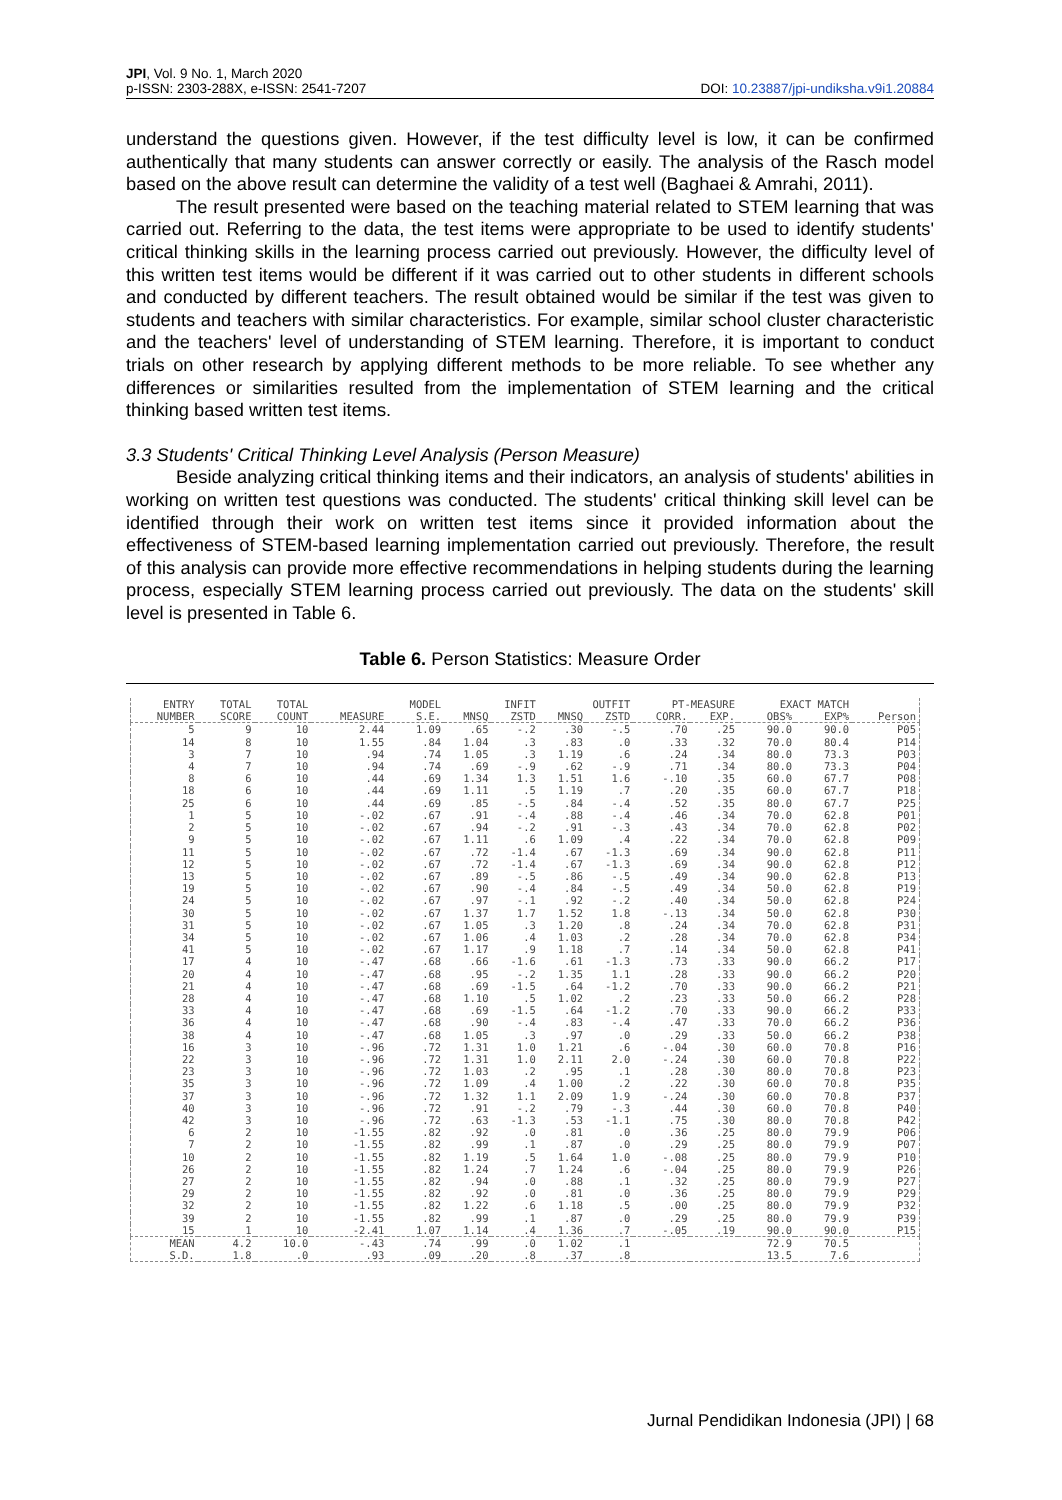JPI, Vol. 9 No. 1, March 2020
p-ISSN: 2303-288X, e-ISSN: 2541-7207
DOI: 10.23887/jpi-undiksha.v9i1.20884
understand the questions given. However, if the test difficulty level is low, it can be confirmed authentically that many students can answer correctly or easily. The analysis of the Rasch model based on the above result can determine the validity of a test well (Baghaei & Amrahi, 2011).
The result presented were based on the teaching material related to STEM learning that was carried out. Referring to the data, the test items were appropriate to be used to identify students' critical thinking skills in the learning process carried out previously. However, the difficulty level of this written test items would be different if it was carried out to other students in different schools and conducted by different teachers. The result obtained would be similar if the test was given to students and teachers with similar characteristics. For example, similar school cluster characteristic and the teachers' level of understanding of STEM learning. Therefore, it is important to conduct trials on other research by applying different methods to be more reliable. To see whether any differences or similarities resulted from the implementation of STEM learning and the critical thinking based written test items.
3.3 Students' Critical Thinking Level Analysis (Person Measure)
Beside analyzing critical thinking items and their indicators, an analysis of students' abilities in working on written test questions was conducted. The students' critical thinking skill level can be identified through their work on written test items since it provided information about the effectiveness of STEM-based learning implementation carried out previously. Therefore, the result of this analysis can provide more effective recommendations in helping students during the learning process, especially STEM learning process carried out previously. The data on the students' skill level is presented in Table 6.
Table 6. Person Statistics: Measure Order
| ENTRY | TOTAL | TOTAL | | MODEL | INFIT | | OUTFIT | | PT-MEASURE | | EXACT MATCH | | |
| --- | --- | --- | --- | --- | --- | --- | --- | --- | --- | --- | --- | --- | --- |
| NUMBER | SCORE | COUNT | MEASURE | S.E. | MNSQ | ZSTD | MNSQ | ZSTD | CORR. | EXP. | OBS% | EXP% | Person |
| 5 | 9 | 10 | 2.44 | 1.09 | .65 | -.2 | .30 | -.5 | .70 | .25 | 90.0 | 90.0 | P05 |
| 14 | 8 | 10 | 1.55 | .84 | 1.04 | .3 | .83 | .0 | .33 | .32 | 70.0 | 80.4 | P14 |
| 3 | 7 | 10 | .94 | .74 | 1.05 | .3 | 1.19 | .6 | .24 | .34 | 80.0 | 73.3 | P03 |
| 4 | 7 | 10 | .94 | .74 | .69 | -.9 | .62 | -.9 | .71 | .34 | 80.0 | 73.3 | P04 |
| 8 | 6 | 10 | .44 | .69 | 1.34 | 1.3 | 1.51 | 1.6 | -.10 | .35 | 60.0 | 67.7 | P08 |
| 18 | 6 | 10 | .44 | .69 | 1.11 | .5 | 1.19 | .7 | .20 | .35 | 60.0 | 67.7 | P18 |
| 25 | 6 | 10 | .44 | .69 | .85 | -.5 | .84 | -.4 | .52 | .35 | 80.0 | 67.7 | P25 |
| 1 | 5 | 10 | -.02 | .67 | .91 | -.4 | .88 | -.4 | .46 | .34 | 70.0 | 62.8 | P01 |
| 2 | 5 | 10 | -.02 | .67 | .94 | -.2 | .91 | -.3 | .43 | .34 | 70.0 | 62.8 | P02 |
| 9 | 5 | 10 | -.02 | .67 | 1.11 | .6 | 1.09 | .4 | .22 | .34 | 70.0 | 62.8 | P09 |
| 11 | 5 | 10 | -.02 | .67 | .72 | -1.4 | .67 | -1.3 | .69 | .34 | 90.0 | 62.8 | P11 |
| 12 | 5 | 10 | -.02 | .67 | .72 | -1.4 | .67 | -1.3 | .69 | .34 | 90.0 | 62.8 | P12 |
| 13 | 5 | 10 | -.02 | .67 | .89 | -.5 | .86 | -.5 | .49 | .34 | 90.0 | 62.8 | P13 |
| 19 | 5 | 10 | -.02 | .67 | .90 | -.4 | .84 | -.5 | .49 | .34 | 50.0 | 62.8 | P19 |
| 24 | 5 | 10 | -.02 | .67 | .97 | -.1 | .92 | -.2 | .40 | .34 | 50.0 | 62.8 | P24 |
| 30 | 5 | 10 | -.02 | .67 | 1.37 | 1.7 | 1.52 | 1.8 | -.13 | .34 | 50.0 | 62.8 | P30 |
| 31 | 5 | 10 | -.02 | .67 | 1.05 | .3 | 1.20 | .8 | .24 | .34 | 70.0 | 62.8 | P31 |
| 34 | 5 | 10 | -.02 | .67 | 1.06 | .4 | 1.03 | .2 | .28 | .34 | 70.0 | 62.8 | P34 |
| 41 | 5 | 10 | -.02 | .67 | 1.17 | .9 | 1.18 | .7 | .14 | .34 | 50.0 | 62.8 | P41 |
| 17 | 4 | 10 | -.47 | .68 | .66 | -1.6 | .61 | -1.3 | .73 | .33 | 90.0 | 66.2 | P17 |
| 20 | 4 | 10 | -.47 | .68 | .95 | -.2 | 1.35 | 1.1 | .28 | .33 | 90.0 | 66.2 | P20 |
| 21 | 4 | 10 | -.47 | .68 | .69 | -1.5 | .64 | -1.2 | .70 | .33 | 90.0 | 66.2 | P21 |
| 28 | 4 | 10 | -.47 | .68 | 1.10 | .5 | 1.02 | .2 | .23 | .33 | 50.0 | 66.2 | P28 |
| 33 | 4 | 10 | -.47 | .68 | .69 | -1.5 | .64 | -1.2 | .70 | .33 | 90.0 | 66.2 | P33 |
| 36 | 4 | 10 | -.47 | .68 | .90 | -.4 | .83 | -.4 | .47 | .33 | 70.0 | 66.2 | P36 |
| 38 | 4 | 10 | -.47 | .68 | 1.05 | .3 | .97 | .0 | .29 | .33 | 50.0 | 66.2 | P38 |
| 16 | 3 | 10 | -.96 | .72 | 1.31 | 1.0 | 1.21 | .6 | -.04 | .30 | 60.0 | 70.8 | P16 |
| 22 | 3 | 10 | -.96 | .72 | 1.31 | 1.0 | 2.11 | 2.0 | -.24 | .30 | 60.0 | 70.8 | P22 |
| 23 | 3 | 10 | -.96 | .72 | 1.03 | .2 | .95 | .1 | .28 | .30 | 80.0 | 70.8 | P23 |
| 35 | 3 | 10 | -.96 | .72 | 1.09 | .4 | 1.00 | .2 | .22 | .30 | 60.0 | 70.8 | P35 |
| 37 | 3 | 10 | -.96 | .72 | 1.32 | 1.1 | 2.09 | 1.9 | -.24 | .30 | 60.0 | 70.8 | P37 |
| 40 | 3 | 10 | -.96 | .72 | .91 | -.2 | .79 | -.3 | .44 | .30 | 60.0 | 70.8 | P40 |
| 42 | 3 | 10 | -.96 | .72 | .63 | -1.3 | .53 | -1.1 | .75 | .30 | 80.0 | 70.8 | P42 |
| 6 | 2 | 10 | -1.55 | .82 | .92 | .0 | .81 | .0 | .36 | .25 | 80.0 | 79.9 | P06 |
| 7 | 2 | 10 | -1.55 | .82 | .99 | .1 | .87 | .0 | .29 | .25 | 80.0 | 79.9 | P07 |
| 10 | 2 | 10 | -1.55 | .82 | 1.19 | .5 | 1.64 | 1.0 | -.08 | .25 | 80.0 | 79.9 | P10 |
| 26 | 2 | 10 | -1.55 | .82 | 1.24 | .7 | 1.24 | .6 | -.04 | .25 | 80.0 | 79.9 | P26 |
| 27 | 2 | 10 | -1.55 | .82 | .94 | .0 | .88 | .1 | .32 | .25 | 80.0 | 79.9 | P27 |
| 29 | 2 | 10 | -1.55 | .82 | .92 | .0 | .81 | .0 | .36 | .25 | 80.0 | 79.9 | P29 |
| 32 | 2 | 10 | -1.55 | .82 | 1.22 | .6 | 1.18 | .5 | .00 | .25 | 80.0 | 79.9 | P32 |
| 39 | 2 | 10 | -1.55 | .82 | .99 | .1 | .87 | .0 | .29 | .25 | 80.0 | 79.9 | P39 |
| 15 | 1 | 10 | -2.41 | 1.07 | 1.14 | .4 | 1.36 | .7 | -.05 | .19 | 90.0 | 90.0 | P15 |
| MEAN S.D. | 4.2 1.8 | 10.0 .0 | -.43 .93 | .74 .09 | .99 .20 | .0 .8 | 1.02 .37 | .1 .8 | | | 72.9 13.5 | 70.5 7.6 | |
Jurnal Pendidikan Indonesia (JPI) | 68